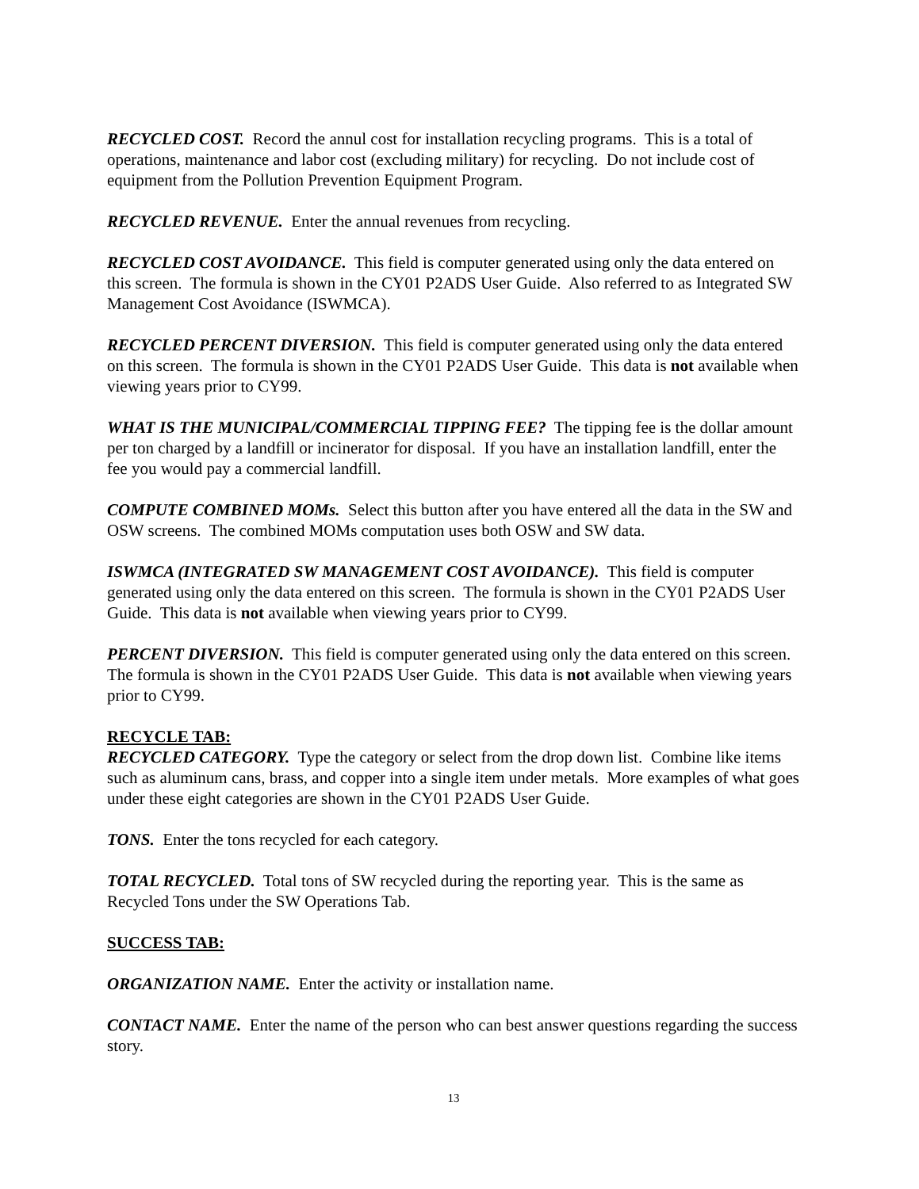RECYCLED COST. Record the annul cost for installation recycling programs. This is a total of operations, maintenance and labor cost (excluding military) for recycling. Do not include cost of equipment from the Pollution Prevention Equipment Program.
RECYCLED REVENUE. Enter the annual revenues from recycling.
RECYCLED COST AVOIDANCE. This field is computer generated using only the data entered on this screen. The formula is shown in the CY01 P2ADS User Guide. Also referred to as Integrated SW Management Cost Avoidance (ISWMCA).
RECYCLED PERCENT DIVERSION. This field is computer generated using only the data entered on this screen. The formula is shown in the CY01 P2ADS User Guide. This data is not available when viewing years prior to CY99.
WHAT IS THE MUNICIPAL/COMMERCIAL TIPPING FEE? The tipping fee is the dollar amount per ton charged by a landfill or incinerator for disposal. If you have an installation landfill, enter the fee you would pay a commercial landfill.
COMPUTE COMBINED MOMs. Select this button after you have entered all the data in the SW and OSW screens. The combined MOMs computation uses both OSW and SW data.
ISWMCA (INTEGRATED SW MANAGEMENT COST AVOIDANCE). This field is computer generated using only the data entered on this screen. The formula is shown in the CY01 P2ADS User Guide. This data is not available when viewing years prior to CY99.
PERCENT DIVERSION. This field is computer generated using only the data entered on this screen. The formula is shown in the CY01 P2ADS User Guide. This data is not available when viewing years prior to CY99.
RECYCLE TAB:
RECYCLED CATEGORY. Type the category or select from the drop down list. Combine like items such as aluminum cans, brass, and copper into a single item under metals. More examples of what goes under these eight categories are shown in the CY01 P2ADS User Guide.
TONS. Enter the tons recycled for each category.
TOTAL RECYCLED. Total tons of SW recycled during the reporting year. This is the same as Recycled Tons under the SW Operations Tab.
SUCCESS TAB:
ORGANIZATION NAME. Enter the activity or installation name.
CONTACT NAME. Enter the name of the person who can best answer questions regarding the success story.
13